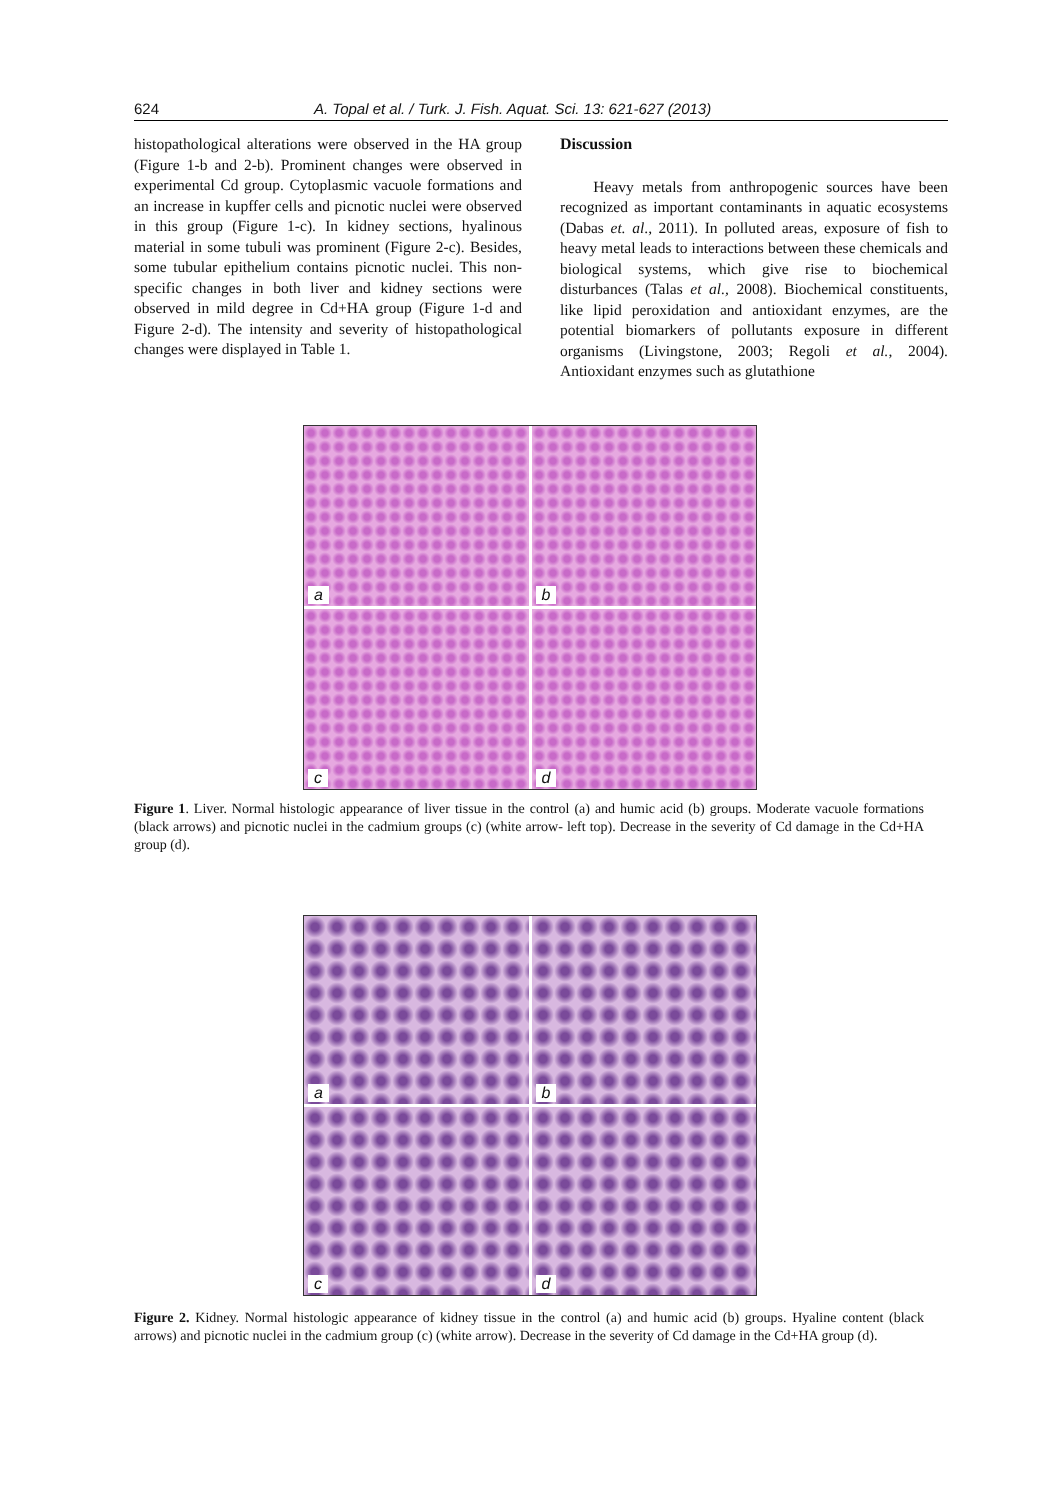624 A. Topal et al. / Turk. J. Fish. Aquat. Sci. 13: 621-627 (2013)
histopathological alterations were observed in the HA group (Figure 1-b and 2-b). Prominent changes were observed in experimental Cd group. Cytoplasmic vacuole formations and an increase in kupffer cells and picnotic nuclei were observed in this group (Figure 1-c). In kidney sections, hyalinous material in some tubuli was prominent (Figure 2-c). Besides, some tubular epithelium contains picnotic nuclei. This non-specific changes in both liver and kidney sections were observed in mild degree in Cd+HA group (Figure 1-d and Figure 2-d). The intensity and severity of histopathological changes were displayed in Table 1.
Discussion
Heavy metals from anthropogenic sources have been recognized as important contaminants in aquatic ecosystems (Dabas et. al., 2011). In polluted areas, exposure of fish to heavy metal leads to interactions between these chemicals and biological systems, which give rise to biochemical disturbances (Talas et al., 2008). Biochemical constituents, like lipid peroxidation and antioxidant enzymes, are the potential biomarkers of pollutants exposure in different organisms (Livingstone, 2003; Regoli et al., 2004). Antioxidant enzymes such as glutathione
a
b
c
d
Figure 1. Liver. Normal histologic appearance of liver tissue in the control (a) and humic acid (b) groups. Moderate vacuole formations (black arrows) and picnotic nuclei in the cadmium groups (c) (white arrow- left top). Decrease in the severity of Cd damage in the Cd+HA group (d).
a
b
c
d
Figure 2. Kidney. Normal histologic appearance of kidney tissue in the control (a) and humic acid (b) groups. Hyaline content (black arrows) and picnotic nuclei in the cadmium group (c) (white arrow). Decrease in the severity of Cd damage in the Cd+HA group (d).